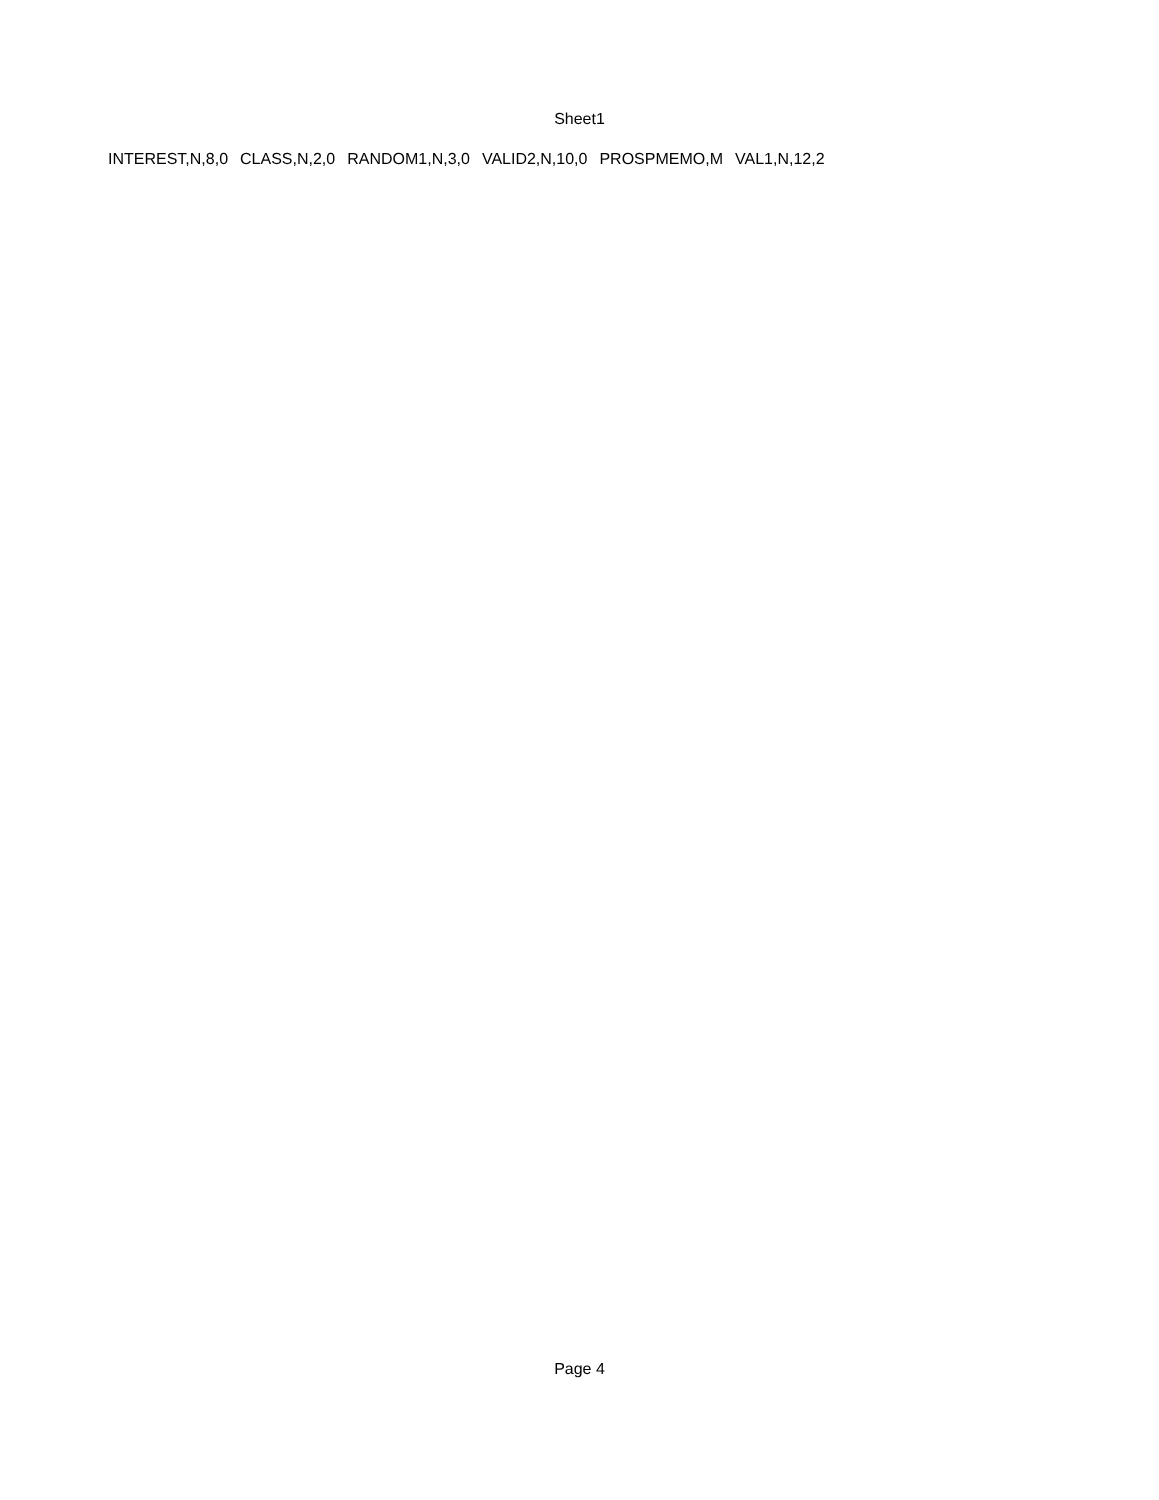Sheet1
| INTEREST,N,8,0 | CLASS,N,2,0 | RANDOM1,N,3,0 | VALID2,N,10,0 | PROSPMEMO,M | VAL1,N,12,2 |
Page 4